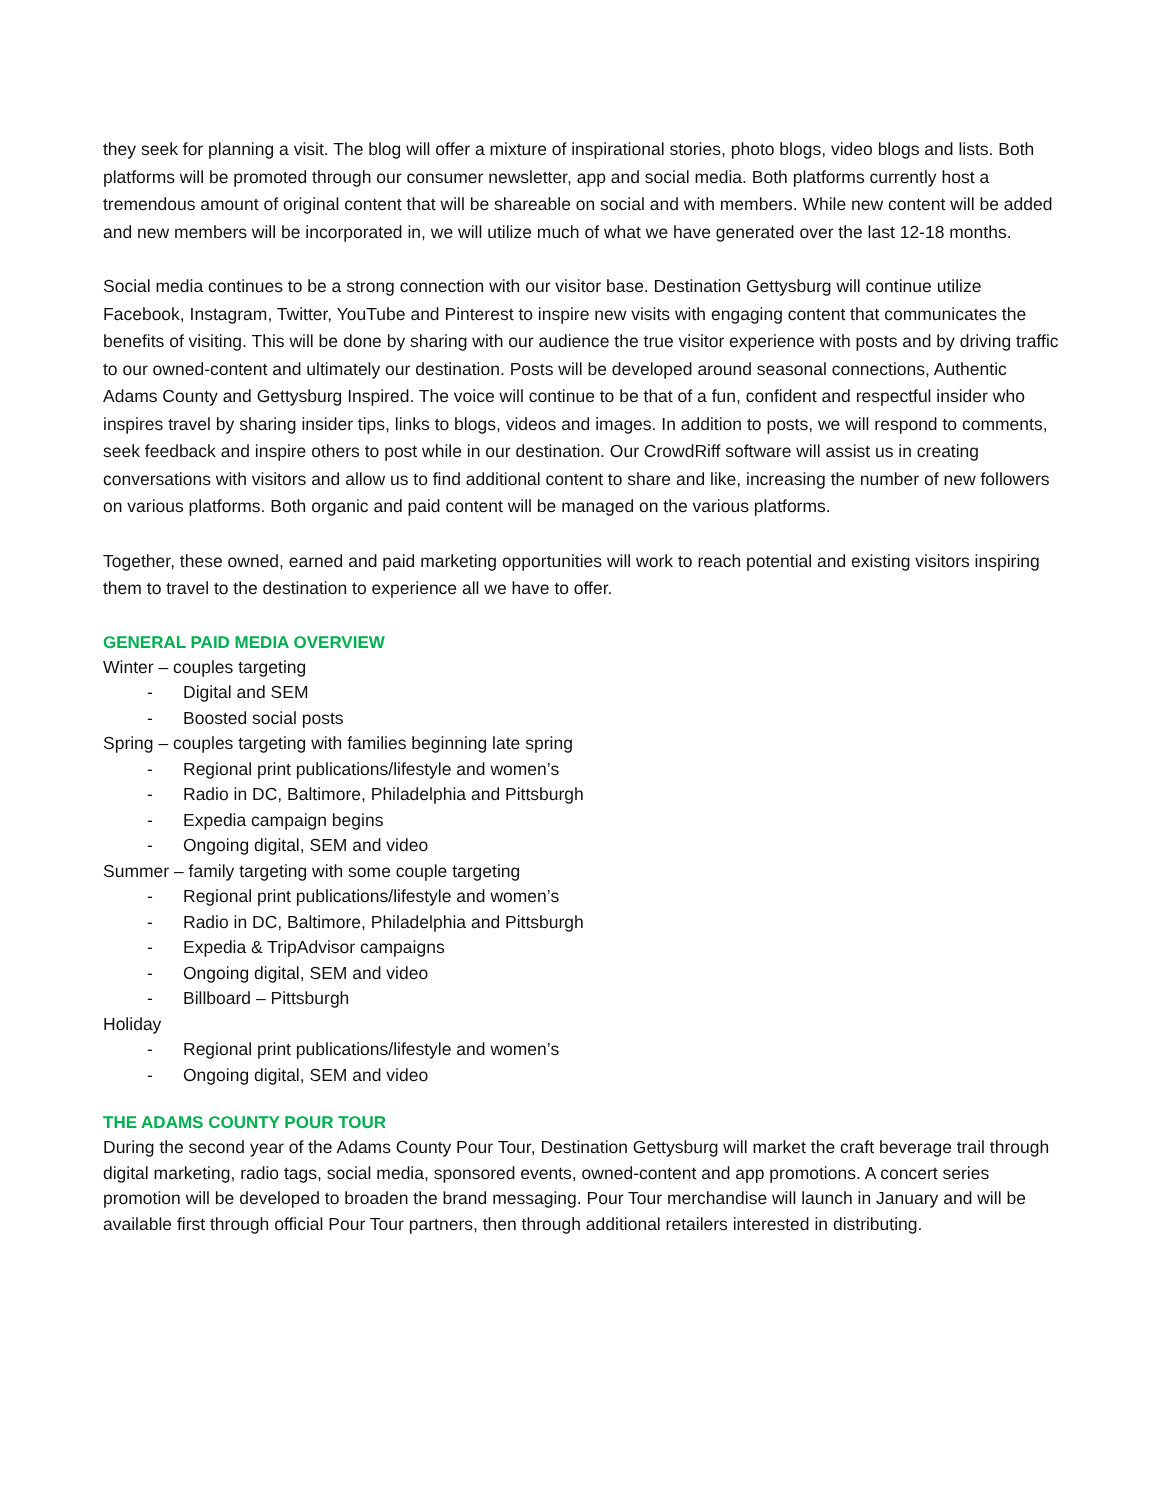they seek for planning a visit. The blog will offer a mixture of inspirational stories, photo blogs, video blogs and lists. Both platforms will be promoted through our consumer newsletter, app and social media. Both platforms currently host a tremendous amount of original content that will be shareable on social and with members. While new content will be added and new members will be incorporated in, we will utilize much of what we have generated over the last 12-18 months.
Social media continues to be a strong connection with our visitor base. Destination Gettysburg will continue utilize Facebook, Instagram, Twitter, YouTube and Pinterest to inspire new visits with engaging content that communicates the benefits of visiting. This will be done by sharing with our audience the true visitor experience with posts and by driving traffic to our owned-content and ultimately our destination. Posts will be developed around seasonal connections, Authentic Adams County and Gettysburg Inspired. The voice will continue to be that of a fun, confident and respectful insider who inspires travel by sharing insider tips, links to blogs, videos and images. In addition to posts, we will respond to comments, seek feedback and inspire others to post while in our destination. Our CrowdRiff software will assist us in creating conversations with visitors and allow us to find additional content to share and like, increasing the number of new followers on various platforms. Both organic and paid content will be managed on the various platforms.
Together, these owned, earned and paid marketing opportunities will work to reach potential and existing visitors inspiring them to travel to the destination to experience all we have to offer.
GENERAL PAID MEDIA OVERVIEW
Winter – couples targeting
- Digital and SEM
- Boosted social posts
Spring – couples targeting with families beginning late spring
- Regional print publications/lifestyle and women’s
- Radio in DC, Baltimore, Philadelphia and Pittsburgh
- Expedia campaign begins
- Ongoing digital, SEM and video
Summer – family targeting with some couple targeting
- Regional print publications/lifestyle and women’s
- Radio in DC, Baltimore, Philadelphia and Pittsburgh
- Expedia & TripAdvisor campaigns
- Ongoing digital, SEM and video
- Billboard – Pittsburgh
Holiday
- Regional print publications/lifestyle and women’s
- Ongoing digital, SEM and video
THE ADAMS COUNTY POUR TOUR
During the second year of the Adams County Pour Tour, Destination Gettysburg will market the craft beverage trail through digital marketing, radio tags, social media, sponsored events, owned-content and app promotions. A concert series promotion will be developed to broaden the brand messaging. Pour Tour merchandise will launch in January and will be available first through official Pour Tour partners, then through additional retailers interested in distributing.